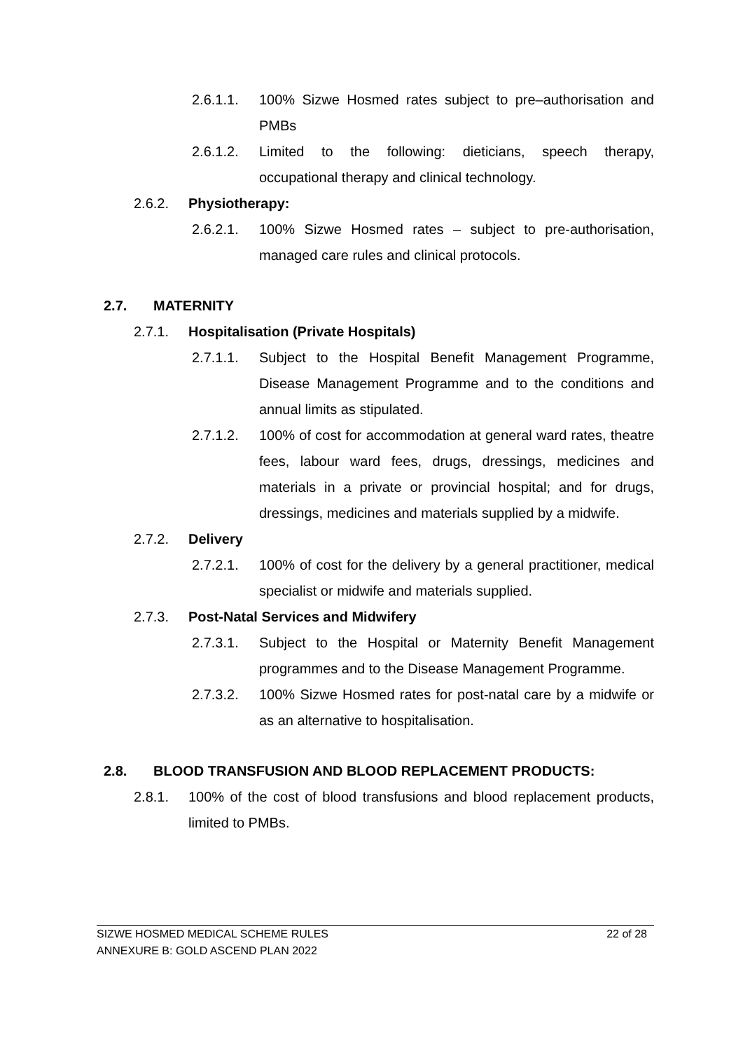2.6.1.1. 100% Sizwe Hosmed rates subject to pre–authorisation and PMBs
2.6.1.2. Limited to the following: dieticians, speech therapy, occupational therapy and clinical technology.
2.6.2. Physiotherapy:
2.6.2.1. 100% Sizwe Hosmed rates – subject to pre-authorisation, managed care rules and clinical protocols.
2.7. MATERNITY
2.7.1. Hospitalisation (Private Hospitals)
2.7.1.1. Subject to the Hospital Benefit Management Programme, Disease Management Programme and to the conditions and annual limits as stipulated.
2.7.1.2. 100% of cost for accommodation at general ward rates, theatre fees, labour ward fees, drugs, dressings, medicines and materials in a private or provincial hospital; and for drugs, dressings, medicines and materials supplied by a midwife.
2.7.2. Delivery
2.7.2.1. 100% of cost for the delivery by a general practitioner, medical specialist or midwife and materials supplied.
2.7.3. Post-Natal Services and Midwifery
2.7.3.1. Subject to the Hospital or Maternity Benefit Management programmes and to the Disease Management Programme.
2.7.3.2. 100% Sizwe Hosmed rates for post-natal care by a midwife or as an alternative to hospitalisation.
2.8. BLOOD TRANSFUSION AND BLOOD REPLACEMENT PRODUCTS:
2.8.1. 100% of the cost of blood transfusions and blood replacement products, limited to PMBs.
SIZWE HOSMED MEDICAL SCHEME RULES 22 of 28
ANNEXURE B: GOLD ASCEND PLAN 2022